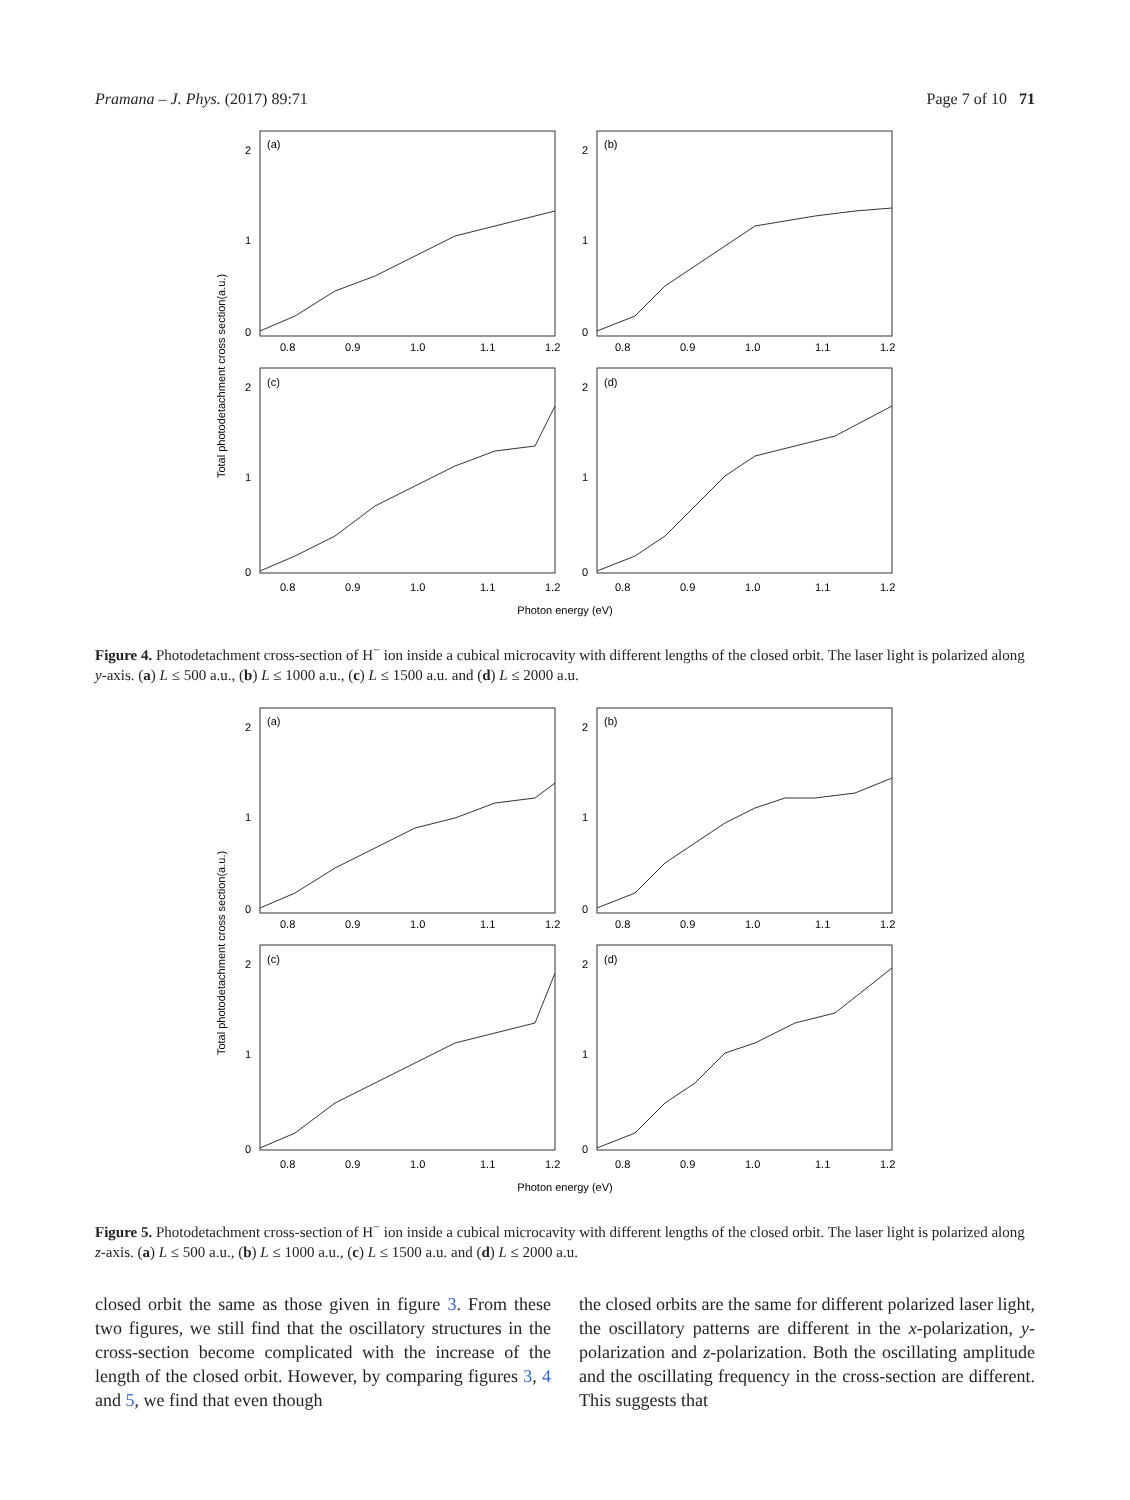Pramana – J. Phys. (2017) 89:71 Page 7 of 10 71
Total photodetachment cross section(a.u.)
(a)
(b)
(c)
(d)
2
1
0
2
1
0
2
1
0
2
1
0
0.8
0.9
1.0
1.1
1.2
0.8
0.9
1.0
1.1
1.2
0.8
0.9
1.0
1.1
1.2
0.8
0.9
1.0
1.1
1.2
Photon energy (eV)
Figure 4. Photodetachment cross-section of H<sup>−</sup> ion inside a cubical microcavity with different lengths of the closed orbit. The laser light is polarized along y-axis. (a) L ≤ 500 a.u., (b) L ≤ 1000 a.u., (c) L ≤ 1500 a.u. and (d) L ≤ 2000 a.u.
Total photodetachment cross section(a.u.)
(a)
(b)
(c)
(d)
2
1
0
2
1
0
2
1
0
2
1
0
0.8
0.9
1.0
1.1
1.2
0.8
0.9
1.0
1.1
1.2
0.8
0.9
1.0
1.1
1.2
0.8
0.9
1.0
1.1
1.2
Photon energy (eV)
Figure 5. Photodetachment cross-section of H<sup>−</sup> ion inside a cubical microcavity with different lengths of the closed orbit. The laser light is polarized along z-axis. (a) L ≤ 500 a.u., (b) L ≤ 1000 a.u., (c) L ≤ 1500 a.u. and (d) L ≤ 2000 a.u.
closed orbit the same as those given in figure 3. From these two figures, we still find that the oscillatory structures in the cross-section become complicated with the increase of the length of the closed orbit. However, by comparing figures 3, 4 and 5, we find that even though
the closed orbits are the same for different polarized laser light, the oscillatory patterns are different in the x-polarization, y-polarization and z-polarization. Both the oscillating amplitude and the oscillating frequency in the cross-section are different. This suggests that